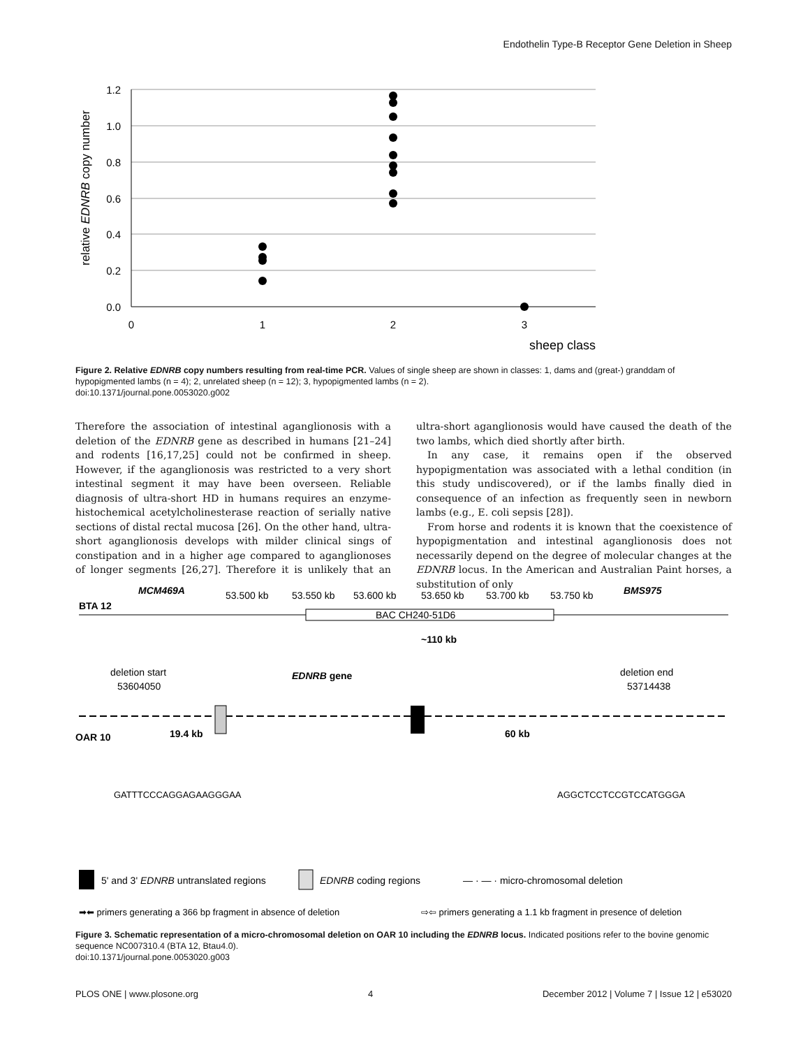Endothelin Type-B Receptor Gene Deletion in Sheep
relative EDNRB copy number
1.2
1.0
0.8
0.6
0.4
0.2
0.0
0
1
2
3
sheep class
Figure 2. Relative EDNRB copy numbers resulting from real-time PCR. Values of single sheep are shown in classes: 1, dams and (great-) granddam of hypopigmented lambs (n = 4); 2, unrelated sheep (n = 12); 3, hypopigmented lambs (n = 2).
doi:10.1371/journal.pone.0053020.g002
Therefore the association of intestinal aganglionosis with a deletion of the EDNRB gene as described in humans [21–24] and rodents [16,17,25] could not be confirmed in sheep. However, if the aganglionosis was restricted to a very short intestinal segment it may have been overseen. Reliable diagnosis of ultra-short HD in humans requires an enzyme-histochemical acetylcholinesterase reaction of serially native sections of distal rectal mucosa [26]. On the other hand, ultra-short aganglionosis develops with milder clinical sings of constipation and in a higher age compared to aganglionoses of longer segments [26,27]. Therefore it is unlikely that an ultra-short aganglionosis would have caused the death of the two lambs, which died shortly after birth.
In any case, it remains open if the observed hypopigmentation was associated with a lethal condition (in this study undiscovered), or if the lambs finally died in consequence of an infection as frequently seen in newborn lambs (e.g., E. coli sepsis [28]).
From horse and rodents it is known that the coexistence of hypopigmentation and intestinal aganglionosis does not necessarily depend on the degree of molecular changes at the EDNRB locus. In the American and Australian Paint horses, a substitution of only
BTA 12
MCM469A
53.500 kb
53.550 kb
53.600 kb
53.650 kb
53.700 kb
53.750 kb
BMS975
BAC CH240-51D6
~110 kb
deletion start
53604050
EDNRB gene
deletion end
53714438
OAR 10
19.4 kb
60 kb
GATTTCCCAGGAGAAGGGAA
AGGCTCCTCCGTCCATGGGA
5' and 3' EDNRB untranslated regions
EDNRB coding regions
— · — · micro-chromosomal deletion
➡⬅ primers generating a 366 bp fragment in absence of deletion
⇨⇦ primers generating a 1.1 kb fragment in presence of deletion
Figure 3. Schematic representation of a micro-chromosomal deletion on OAR 10 including the EDNRB locus. Indicated positions refer to the bovine genomic sequence NC007310.4 (BTA 12, Btau4.0).
doi:10.1371/journal.pone.0053020.g003
PLOS ONE | www.plosone.org 4 December 2012 | Volume 7 | Issue 12 | e53020